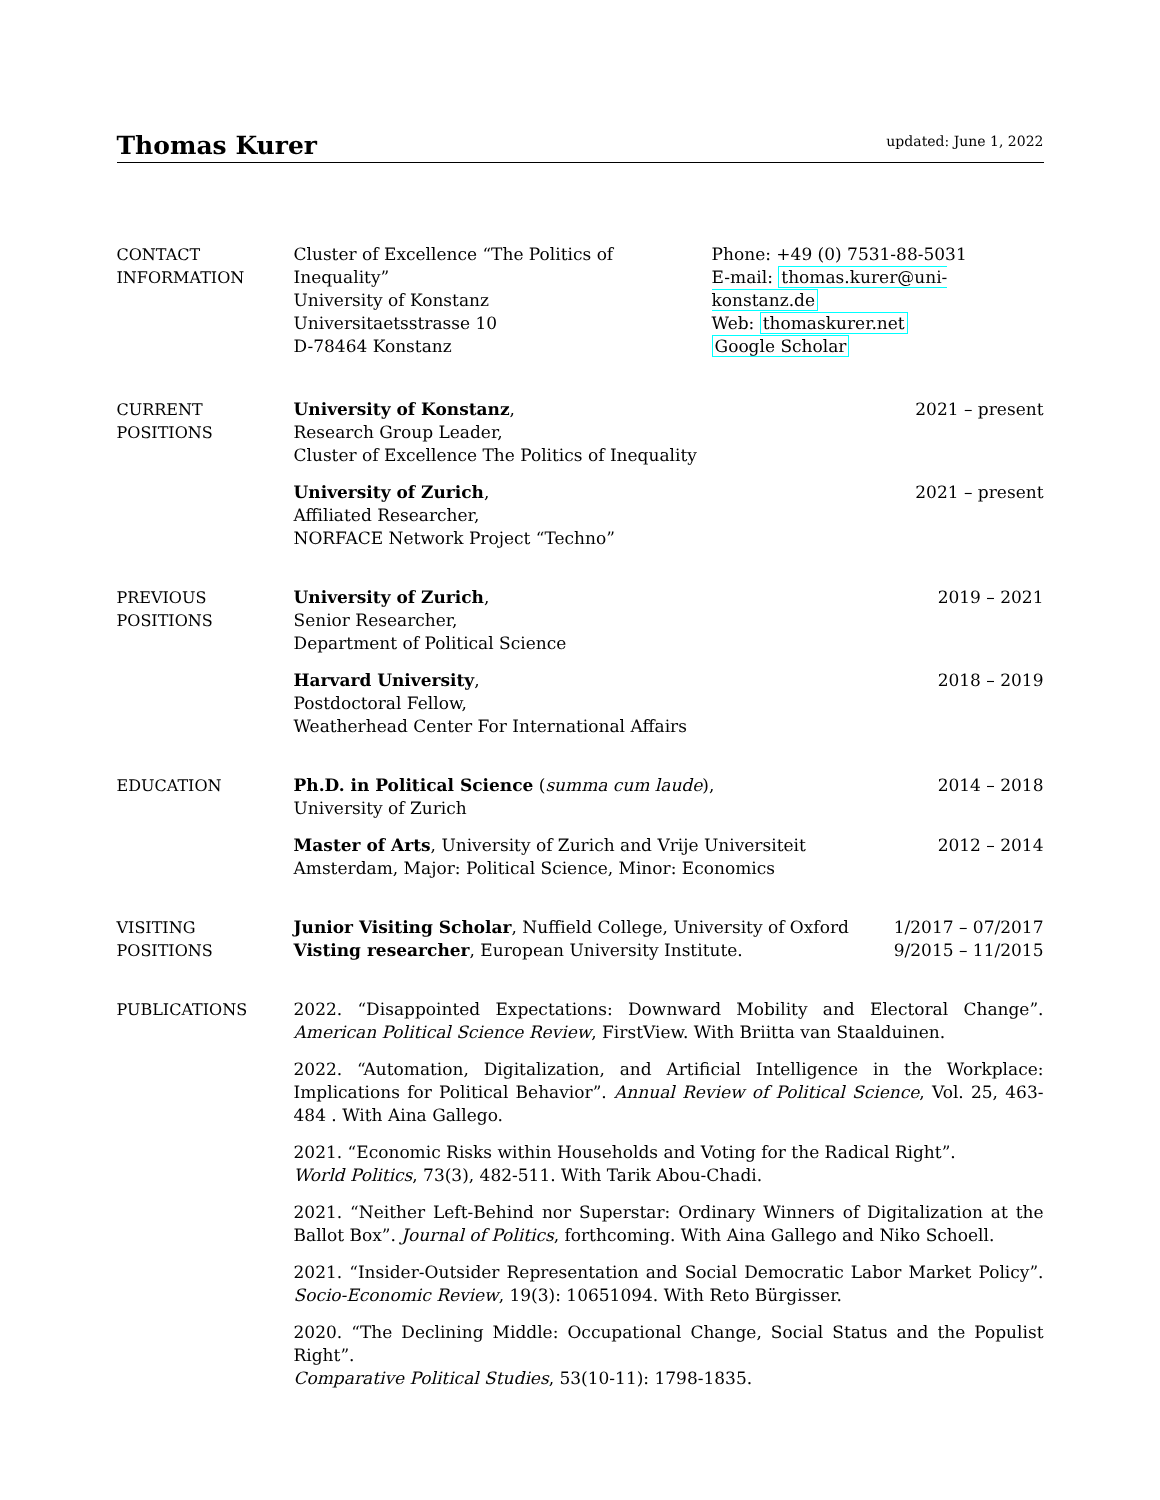Thomas Kurer
updated: June 1, 2022
CONTACT
INFORMATION
Cluster of Excellence “The Politics of Inequality”
University of Konstanz
Universitaetsstrasse 10
D-78464 Konstanz
Phone: +49 (0) 7531-88-5031
E-mail: thomas.kurer@uni-konstanz.de
Web: thomaskurer.net
Google Scholar
CURRENT
POSITIONS
University of Konstanz,
Research Group Leader,
Cluster of Excellence The Politics of Inequality
2021 – present
University of Zurich,
Affiliated Researcher,
NORFACE Network Project “Techno”
2021 – present
PREVIOUS
POSITIONS
University of Zurich,
Senior Researcher,
Department of Political Science
2019 – 2021
Harvard University,
Postdoctoral Fellow,
Weatherhead Center For International Affairs
2018 – 2019
EDUCATION Ph.D. in Political Science (summa cum laude),
University of Zurich
2014 – 2018
Master of Arts, University of Zurich and Vrije Universiteit
Amsterdam, Major: Political Science, Minor: Economics
2012 – 2014
VISITING
POSITIONS
Junior Visiting Scholar, Nuffield College, University of Oxford
1/2017 – 07/2017
Visting researcher, European University Institute.
9/2015 – 11/2015
PUBLICATIONS 2022. “Disappointed Expectations: Downward Mobility and Electoral Change”. American Political Science Review, FirstView. With Briitta van Staalduinen.
2022. “Automation, Digitalization, and Artificial Intelligence in the Workplace: Implications for Political Behavior”. Annual Review of Political Science, Vol. 25, 463-484 . With Aina Gallego.
2021. “Economic Risks within Households and Voting for the Radical Right”.
World Politics, 73(3), 482-511. With Tarik Abou-Chadi.
2021. “Neither Left-Behind nor Superstar: Ordinary Winners of Digitalization at the Ballot Box”. Journal of Politics, forthcoming. With Aina Gallego and Niko Schoell.
2021. “Insider-Outsider Representation and Social Democratic Labor Market Policy”. Socio-Economic Review, 19(3): 10651094. With Reto Bürgisser.
2020. “The Declining Middle: Occupational Change, Social Status and the Populist Right”.
Comparative Political Studies, 53(10-11): 1798-1835.